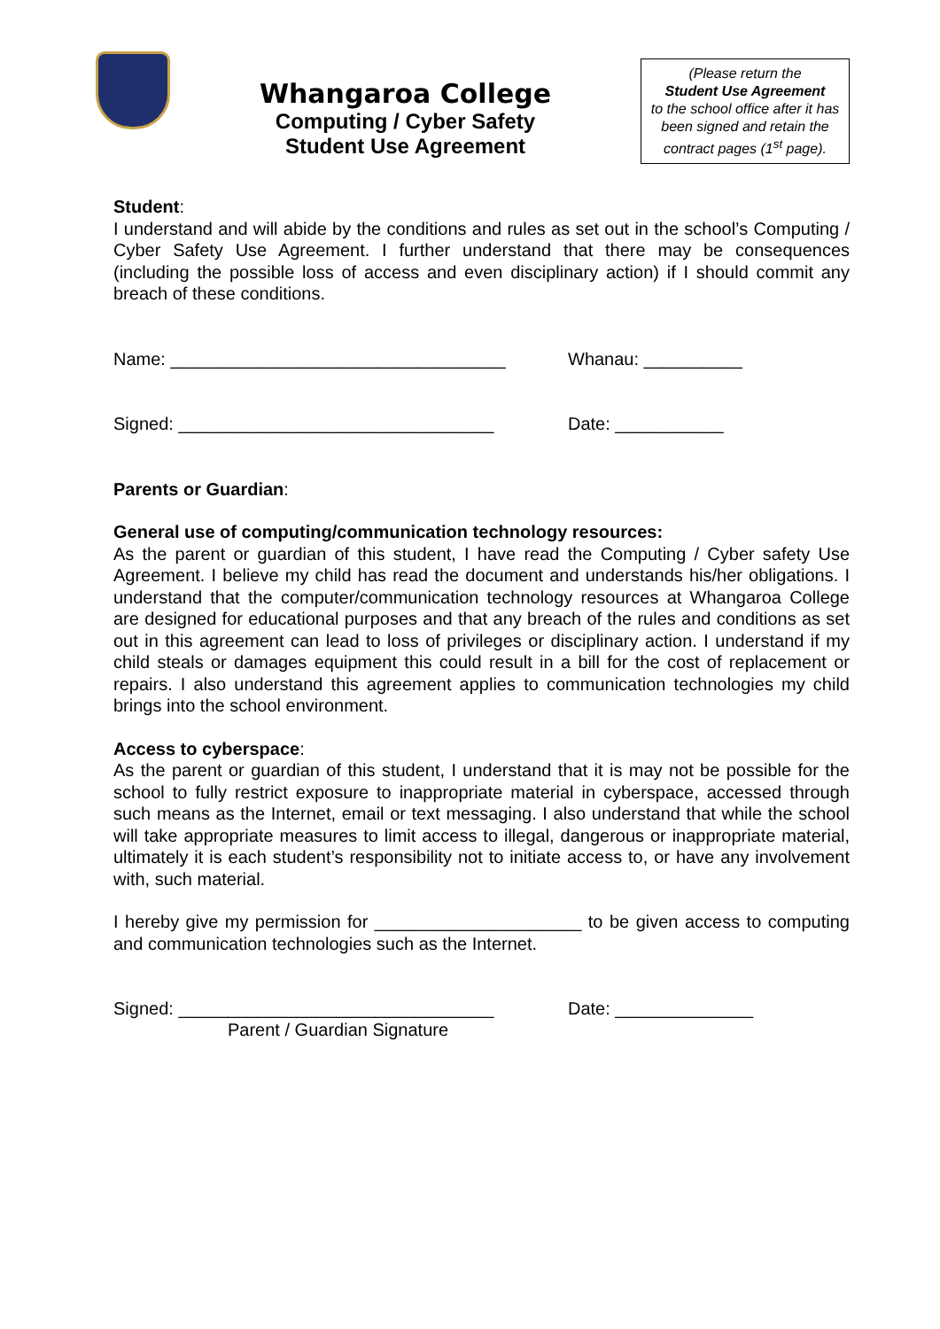Whangaroa College
Computing / Cyber Safety
Student Use Agreement
(Please return the
Student Use Agreement
to the school office after it has been signed and retain the contract pages (1<sup>st</sup> page).
Student:
I understand and will abide by the conditions and rules as set out in the school’s Computing / Cyber Safety Use Agreement. I further understand that there may be consequences (including the possible loss of access and even disciplinary action) if I should commit any breach of these conditions.
Name: __________________________________ Whanau: __________
Signed: ________________________________ Date: ___________
Parents or Guardian:
General use of computing/communication technology resources:
As the parent or guardian of this student, I have read the Computing / Cyber safety Use Agreement. I believe my child has read the document and understands his/her obligations. I understand that the computer/communication technology resources at Whangaroa College are designed for educational purposes and that any breach of the rules and conditions as set out in this agreement can lead to loss of privileges or disciplinary action. I understand if my child steals or damages equipment this could result in a bill for the cost of replacement or repairs. I also understand this agreement applies to communication technologies my child brings into the school environment.
Access to cyberspace:
As the parent or guardian of this student, I understand that it is may not be possible for the school to fully restrict exposure to inappropriate material in cyberspace, accessed through such means as the Internet, email or text messaging. I also understand that while the school will take appropriate measures to limit access to illegal, dangerous or inappropriate material, ultimately it is each student’s responsibility not to initiate access to, or have any involvement with, such material.
I hereby give my permission for _____________________ to be given access to computing and communication technologies such as the Internet.
Signed: ________________________________ Date: ______________
Parent / Guardian Signature